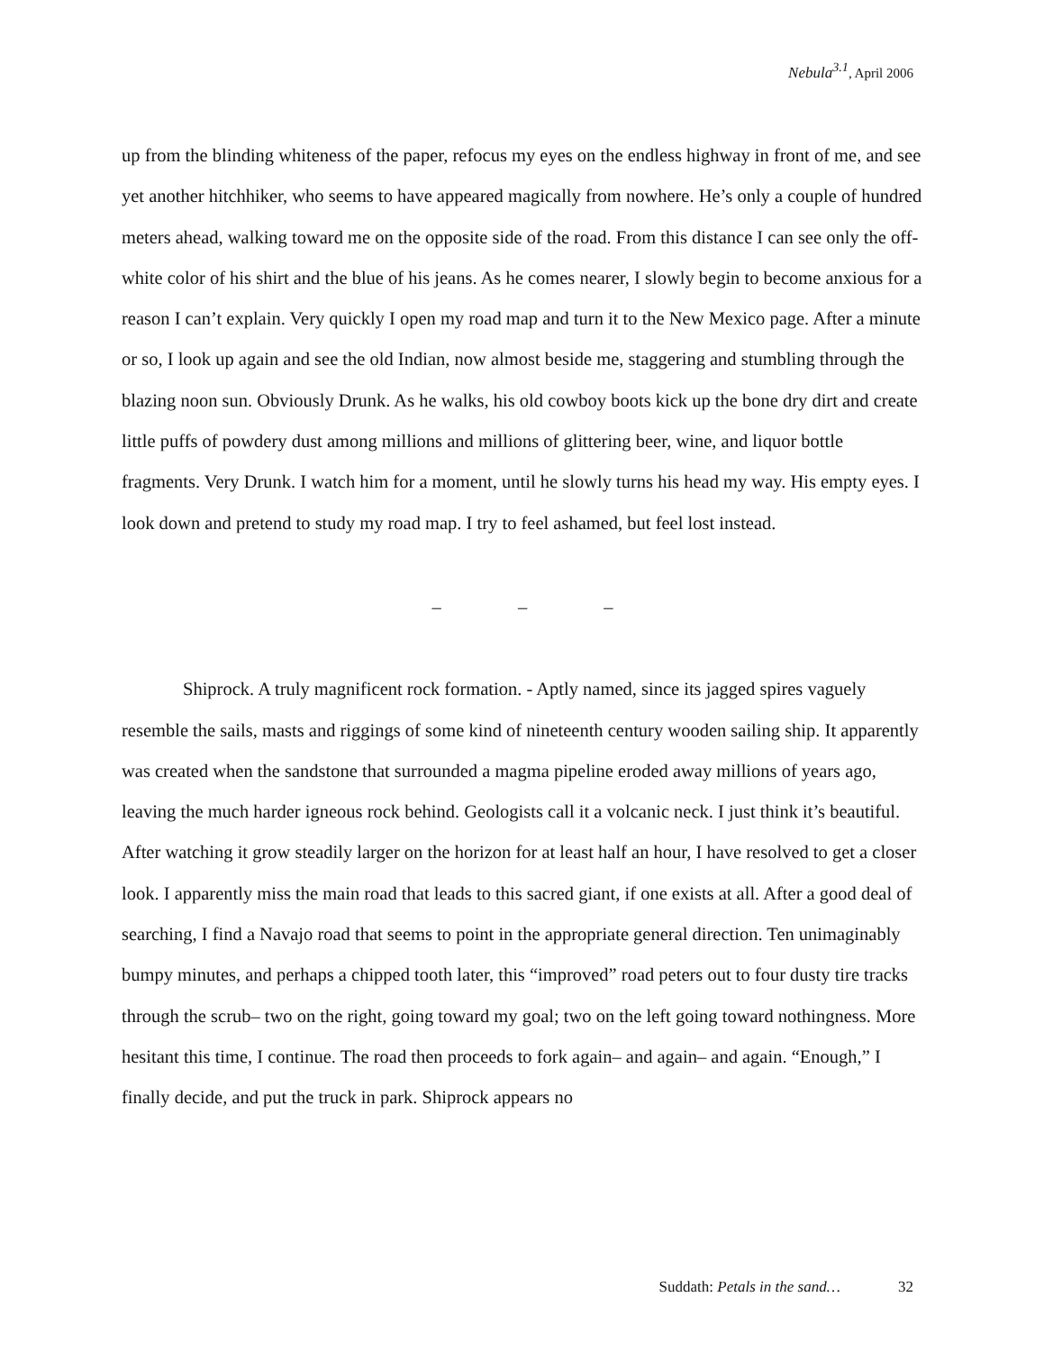Nebula<sup>3.1</sup>, April 2006
up from the blinding whiteness of the paper, refocus my eyes on the endless highway in front of me, and see yet another hitchhiker, who seems to have appeared magically from nowhere. He’s only a couple of hundred meters ahead, walking toward me on the opposite side of the road. From this distance I can see only the off-white color of his shirt and the blue of his jeans. As he comes nearer, I slowly begin to become anxious for a reason I can’t explain. Very quickly I open my road map and turn it to the New Mexico page. After a minute or so, I look up again and see the old Indian, now almost beside me, staggering and stumbling through the blazing noon sun. Obviously Drunk. As he walks, his old cowboy boots kick up the bone dry dirt and create little puffs of powdery dust among millions and millions of glittering beer, wine, and liquor bottle fragments. Very Drunk. I watch him for a moment, until he slowly turns his head my way. His empty eyes. I look down and pretend to study my road map. I try to feel ashamed, but feel lost instead.
– – –
Shiprock. A truly magnificent rock formation. - Aptly named, since its jagged spires vaguely resemble the sails, masts and riggings of some kind of nineteenth century wooden sailing ship. It apparently was created when the sandstone that surrounded a magma pipeline eroded away millions of years ago, leaving the much harder igneous rock behind. Geologists call it a volcanic neck. I just think it’s beautiful. After watching it grow steadily larger on the horizon for at least half an hour, I have resolved to get a closer look. I apparently miss the main road that leads to this sacred giant, if one exists at all. After a good deal of searching, I find a Navajo road that seems to point in the appropriate general direction. Ten unimaginably bumpy minutes, and perhaps a chipped tooth later, this “improved” road peters out to four dusty tire tracks through the scrub– two on the right, going toward my goal; two on the left going toward nothingness. More hesitant this time, I continue. The road then proceeds to fork again– and again– and again. “Enough,” I finally decide, and put the truck in park. Shiprock appears no
Suddath: Petals in the sand… 32